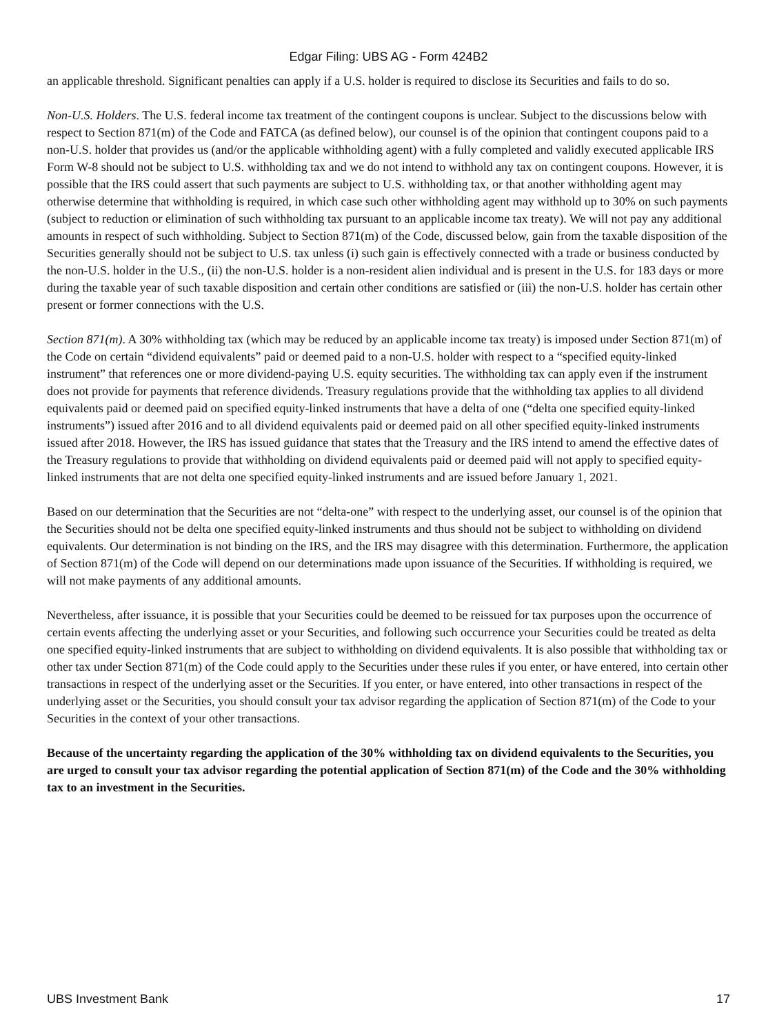Edgar Filing: UBS AG - Form 424B2
an applicable threshold. Significant penalties can apply if a U.S. holder is required to disclose its Securities and fails to do so.
Non-U.S. Holders. The U.S. federal income tax treatment of the contingent coupons is unclear. Subject to the discussions below with respect to Section 871(m) of the Code and FATCA (as defined below), our counsel is of the opinion that contingent coupons paid to a non-U.S. holder that provides us (and/or the applicable withholding agent) with a fully completed and validly executed applicable IRS Form W-8 should not be subject to U.S. withholding tax and we do not intend to withhold any tax on contingent coupons. However, it is possible that the IRS could assert that such payments are subject to U.S. withholding tax, or that another withholding agent may otherwise determine that withholding is required, in which case such other withholding agent may withhold up to 30% on such payments (subject to reduction or elimination of such withholding tax pursuant to an applicable income tax treaty). We will not pay any additional amounts in respect of such withholding. Subject to Section 871(m) of the Code, discussed below, gain from the taxable disposition of the Securities generally should not be subject to U.S. tax unless (i) such gain is effectively connected with a trade or business conducted by the non-U.S. holder in the U.S., (ii) the non-U.S. holder is a non-resident alien individual and is present in the U.S. for 183 days or more during the taxable year of such taxable disposition and certain other conditions are satisfied or (iii) the non-U.S. holder has certain other present or former connections with the U.S.
Section 871(m). A 30% withholding tax (which may be reduced by an applicable income tax treaty) is imposed under Section 871(m) of the Code on certain “dividend equivalents” paid or deemed paid to a non-U.S. holder with respect to a “specified equity-linked instrument” that references one or more dividend-paying U.S. equity securities. The withholding tax can apply even if the instrument does not provide for payments that reference dividends. Treasury regulations provide that the withholding tax applies to all dividend equivalents paid or deemed paid on specified equity-linked instruments that have a delta of one (“delta one specified equity-linked instruments”) issued after 2016 and to all dividend equivalents paid or deemed paid on all other specified equity-linked instruments issued after 2018. However, the IRS has issued guidance that states that the Treasury and the IRS intend to amend the effective dates of the Treasury regulations to provide that withholding on dividend equivalents paid or deemed paid will not apply to specified equity-linked instruments that are not delta one specified equity-linked instruments and are issued before January 1, 2021.
Based on our determination that the Securities are not “delta-one” with respect to the underlying asset, our counsel is of the opinion that the Securities should not be delta one specified equity-linked instruments and thus should not be subject to withholding on dividend equivalents. Our determination is not binding on the IRS, and the IRS may disagree with this determination. Furthermore, the application of Section 871(m) of the Code will depend on our determinations made upon issuance of the Securities. If withholding is required, we will not make payments of any additional amounts.
Nevertheless, after issuance, it is possible that your Securities could be deemed to be reissued for tax purposes upon the occurrence of certain events affecting the underlying asset or your Securities, and following such occurrence your Securities could be treated as delta one specified equity-linked instruments that are subject to withholding on dividend equivalents. It is also possible that withholding tax or other tax under Section 871(m) of the Code could apply to the Securities under these rules if you enter, or have entered, into certain other transactions in respect of the underlying asset or the Securities. If you enter, or have entered, into other transactions in respect of the underlying asset or the Securities, you should consult your tax advisor regarding the application of Section 871(m) of the Code to your Securities in the context of your other transactions.
Because of the uncertainty regarding the application of the 30% withholding tax on dividend equivalents to the Securities, you are urged to consult your tax advisor regarding the potential application of Section 871(m) of the Code and the 30% withholding tax to an investment in the Securities.
UBS Investment Bank 17